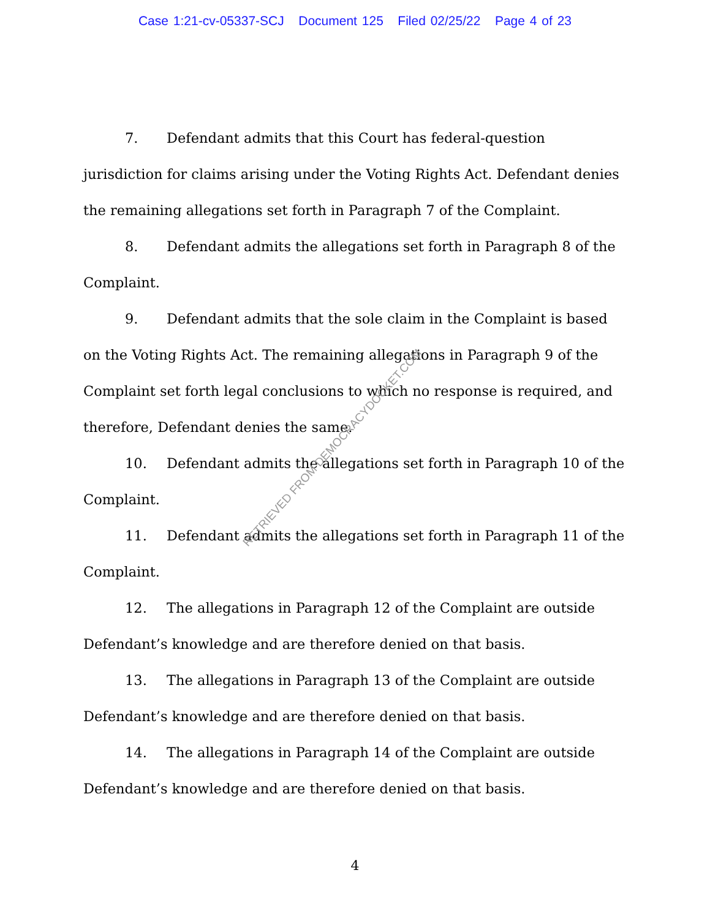Case 1:21-cv-05337-SCJ Document 125 Filed 02/25/22 Page 4 of 23
7. Defendant admits that this Court has federal-question jurisdiction for claims arising under the Voting Rights Act. Defendant denies the remaining allegations set forth in Paragraph 7 of the Complaint.
8. Defendant admits the allegations set forth in Paragraph 8 of the Complaint.
9. Defendant admits that the sole claim in the Complaint is based on the Voting Rights Act. The remaining allegations in Paragraph 9 of the Complaint set forth legal conclusions to which no response is required, and therefore, Defendant denies the same.
10. Defendant admits the allegations set forth in Paragraph 10 of the Complaint.
11. Defendant admits the allegations set forth in Paragraph 11 of the Complaint.
12. The allegations in Paragraph 12 of the Complaint are outside Defendant’s knowledge and are therefore denied on that basis.
13. The allegations in Paragraph 13 of the Complaint are outside Defendant’s knowledge and are therefore denied on that basis.
14. The allegations in Paragraph 14 of the Complaint are outside Defendant’s knowledge and are therefore denied on that basis.
RETRIEVED FROM DEMOCRACYDOCKET.COM
4